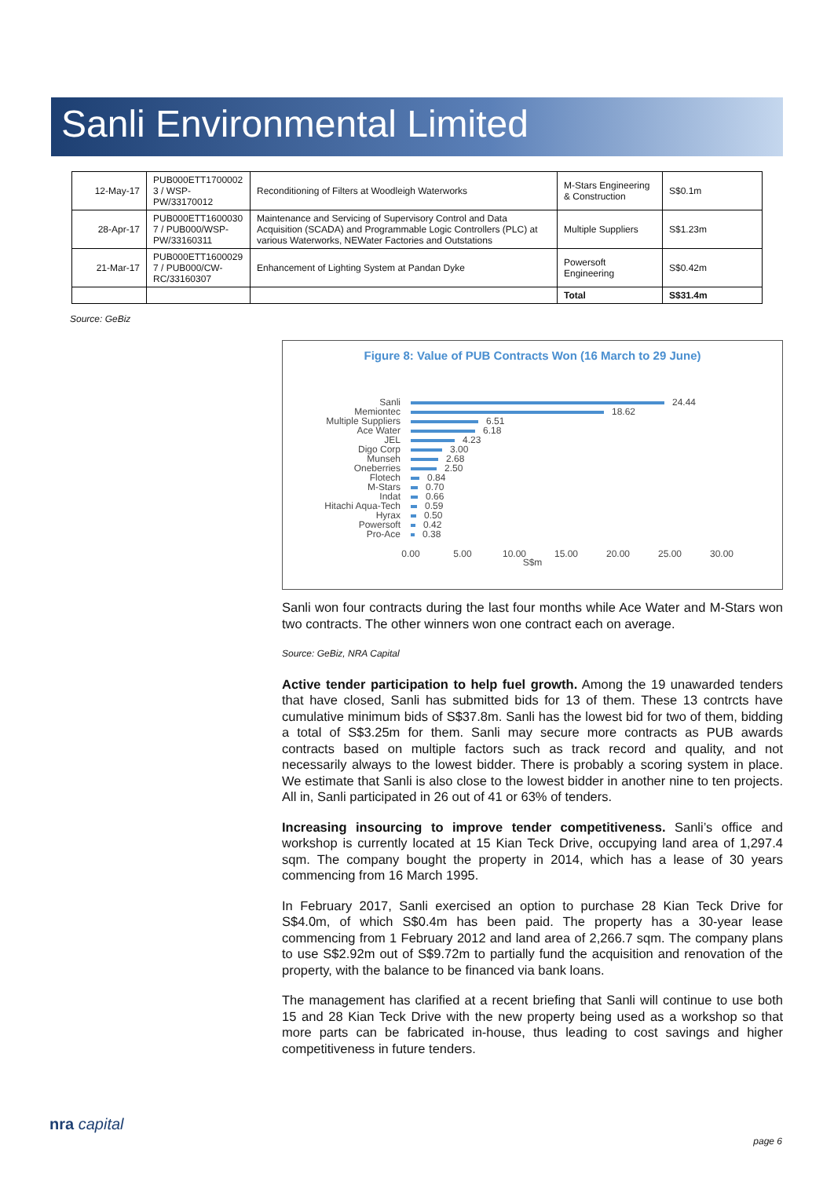Sanli Environmental Limited
| 12-May-17 | PUB000ETT1700002 3 / WSP-PW/33170012 | Reconditioning of Filters at Woodleigh Waterworks | M-Stars Engineering & Construction | S$0.1m |
| 28-Apr-17 | PUB000ETT1600030 7 / PUB000/WSP-PW/33160311 | Maintenance and Servicing of Supervisory Control and Data Acquisition (SCADA) and Programmable Logic Controllers (PLC) at various Waterworks, NEWater Factories and Outstations | Multiple Suppliers | S$1.23m |
| 21-Mar-17 | PUB000ETT1600029 7 / PUB000/CW-RC/33160307 | Enhancement of Lighting System at Pandan Dyke | Powersoft Engineering | S$0.42m |
| | | | Total | S$31.4m |
Source: GeBiz
Figure 8: Value of PUB Contracts Won (16 March to 29 June)
Sanli
Memiontec
Multiple Suppliers
Ace Water
JEL
Digo Corp
Munseh
Oneberries
Flotech
M-Stars
Indat
Hitachi Aqua-Tech
Hyrax
Powersoft
Pro-Ace
24.44
18.62
6.51
6.18
4.23
3.00
2.68
2.50
0.84
0.70
0.66
0.59
0.50
0.42
0.38
0.00
5.00
10.00
15.00
20.00
25.00
30.00
S$m
Sanli won four contracts during the last four months while Ace Water and M-Stars won two contracts. The other winners won one contract each on average.
Source: GeBiz, NRA Capital
Active tender participation to help fuel growth. Among the 19 unawarded tenders that have closed, Sanli has submitted bids for 13 of them. These 13 contrcts have cumulative minimum bids of S$37.8m. Sanli has the lowest bid for two of them, bidding a total of S$3.25m for them. Sanli may secure more contracts as PUB awards contracts based on multiple factors such as track record and quality, and not necessarily always to the lowest bidder. There is probably a scoring system in place. We estimate that Sanli is also close to the lowest bidder in another nine to ten projects. All in, Sanli participated in 26 out of 41 or 63% of tenders.
Increasing insourcing to improve tender competitiveness. Sanli’s office and workshop is currently located at 15 Kian Teck Drive, occupying land area of 1,297.4 sqm. The company bought the property in 2014, which has a lease of 30 years commencing from 16 March 1995.
In February 2017, Sanli exercised an option to purchase 28 Kian Teck Drive for S$4.0m, of which S$0.4m has been paid. The property has a 30-year lease commencing from 1 February 2012 and land area of 2,266.7 sqm. The company plans to use S$2.92m out of S$9.72m to partially fund the acquisition and renovation of the property, with the balance to be financed via bank loans.
The management has clarified at a recent briefing that Sanli will continue to use both 15 and 28 Kian Teck Drive with the new property being used as a workshop so that more parts can be fabricated in-house, thus leading to cost savings and higher competitiveness in future tenders.
nra capital
page 6